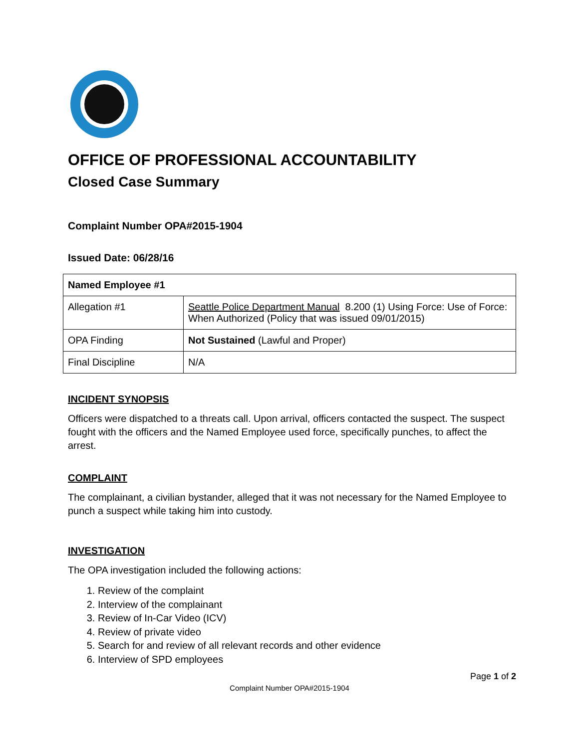OFFICE OF PROFESSIONAL ACCOUNTABILITY
Closed Case Summary
Complaint Number OPA#2015-1904
Issued Date: 06/28/16
| Named Employee #1 | |
| --- | --- |
| Allegation #1 | Seattle Police Department Manual 8.200 (1) Using Force: Use of Force: When Authorized (Policy that was issued 09/01/2015) |
| OPA Finding | Not Sustained (Lawful and Proper) |
| Final Discipline | N/A |
INCIDENT SYNOPSIS
Officers were dispatched to a threats call. Upon arrival, officers contacted the suspect. The suspect fought with the officers and the Named Employee used force, specifically punches, to affect the arrest.
COMPLAINT
The complainant, a civilian bystander, alleged that it was not necessary for the Named Employee to punch a suspect while taking him into custody.
INVESTIGATION
The OPA investigation included the following actions:
1. Review of the complaint
2. Interview of the complainant
3. Review of In-Car Video (ICV)
4. Review of private video
5. Search for and review of all relevant records and other evidence
6. Interview of SPD employees
Page 1 of 2
Complaint Number OPA#2015-1904